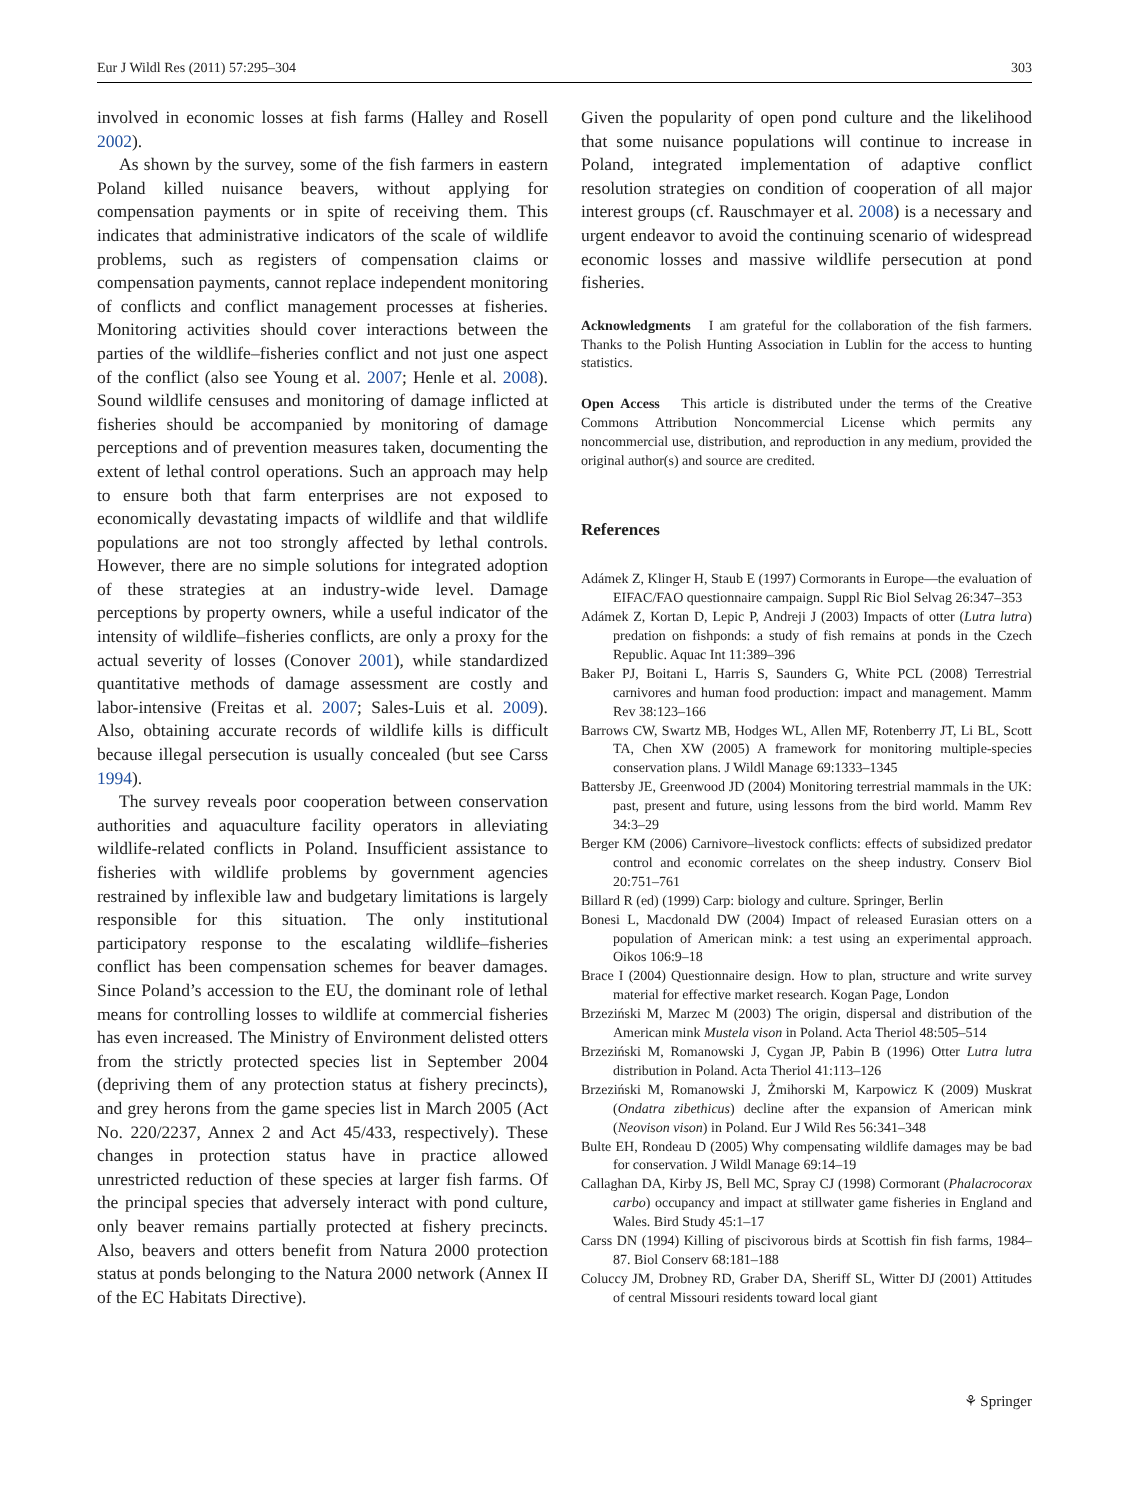Eur J Wildl Res (2011) 57:295–304 303
involved in economic losses at fish farms (Halley and Rosell 2002).
As shown by the survey, some of the fish farmers in eastern Poland killed nuisance beavers, without applying for compensation payments or in spite of receiving them. This indicates that administrative indicators of the scale of wildlife problems, such as registers of compensation claims or compensation payments, cannot replace independent monitoring of conflicts and conflict management processes at fisheries. Monitoring activities should cover interactions between the parties of the wildlife–fisheries conflict and not just one aspect of the conflict (also see Young et al. 2007; Henle et al. 2008). Sound wildlife censuses and monitoring of damage inflicted at fisheries should be accompanied by monitoring of damage perceptions and of prevention measures taken, documenting the extent of lethal control operations. Such an approach may help to ensure both that farm enterprises are not exposed to economically devastating impacts of wildlife and that wildlife populations are not too strongly affected by lethal controls. However, there are no simple solutions for integrated adoption of these strategies at an industry-wide level. Damage perceptions by property owners, while a useful indicator of the intensity of wildlife–fisheries conflicts, are only a proxy for the actual severity of losses (Conover 2001), while standardized quantitative methods of damage assessment are costly and labor-intensive (Freitas et al. 2007; Sales-Luis et al. 2009). Also, obtaining accurate records of wildlife kills is difficult because illegal persecution is usually concealed (but see Carss 1994).
The survey reveals poor cooperation between conservation authorities and aquaculture facility operators in alleviating wildlife-related conflicts in Poland. Insufficient assistance to fisheries with wildlife problems by government agencies restrained by inflexible law and budgetary limitations is largely responsible for this situation. The only institutional participatory response to the escalating wildlife–fisheries conflict has been compensation schemes for beaver damages. Since Poland’s accession to the EU, the dominant role of lethal means for controlling losses to wildlife at commercial fisheries has even increased. The Ministry of Environment delisted otters from the strictly protected species list in September 2004 (depriving them of any protection status at fishery precincts), and grey herons from the game species list in March 2005 (Act No. 220/2237, Annex 2 and Act 45/433, respectively). These changes in protection status have in practice allowed unrestricted reduction of these species at larger fish farms. Of the principal species that adversely interact with pond culture, only beaver remains partially protected at fishery precincts. Also, beavers and otters benefit from Natura 2000 protection status at ponds belonging to the Natura 2000 network (Annex II of the EC Habitats Directive).
Given the popularity of open pond culture and the likelihood that some nuisance populations will continue to increase in Poland, integrated implementation of adaptive conflict resolution strategies on condition of cooperation of all major interest groups (cf. Rauschmayer et al. 2008) is a necessary and urgent endeavor to avoid the continuing scenario of widespread economic losses and massive wildlife persecution at pond fisheries.
Acknowledgments I am grateful for the collaboration of the fish farmers. Thanks to the Polish Hunting Association in Lublin for the access to hunting statistics.
Open Access This article is distributed under the terms of the Creative Commons Attribution Noncommercial License which permits any noncommercial use, distribution, and reproduction in any medium, provided the original author(s) and source are credited.
References
Adámek Z, Klinger H, Staub E (1997) Cormorants in Europe—the evaluation of EIFAC/FAO questionnaire campaign. Suppl Ric Biol Selvag 26:347–353
Adámek Z, Kortan D, Lepic P, Andreji J (2003) Impacts of otter (Lutra lutra) predation on fishponds: a study of fish remains at ponds in the Czech Republic. Aquac Int 11:389–396
Baker PJ, Boitani L, Harris S, Saunders G, White PCL (2008) Terrestrial carnivores and human food production: impact and management. Mamm Rev 38:123–166
Barrows CW, Swartz MB, Hodges WL, Allen MF, Rotenberry JT, Li BL, Scott TA, Chen XW (2005) A framework for monitoring multiple-species conservation plans. J Wildl Manage 69:1333–1345
Battersby JE, Greenwood JD (2004) Monitoring terrestrial mammals in the UK: past, present and future, using lessons from the bird world. Mamm Rev 34:3–29
Berger KM (2006) Carnivore–livestock conflicts: effects of subsidized predator control and economic correlates on the sheep industry. Conserv Biol 20:751–761
Billard R (ed) (1999) Carp: biology and culture. Springer, Berlin
Bonesi L, Macdonald DW (2004) Impact of released Eurasian otters on a population of American mink: a test using an experimental approach. Oikos 106:9–18
Brace I (2004) Questionnaire design. How to plan, structure and write survey material for effective market research. Kogan Page, London
Brzeziński M, Marzec M (2003) The origin, dispersal and distribution of the American mink Mustela vison in Poland. Acta Theriol 48:505–514
Brzeziński M, Romanowski J, Cygan JP, Pabin B (1996) Otter Lutra lutra distribution in Poland. Acta Theriol 41:113–126
Brzeziński M, Romanowski J, Żmihorski M, Karpowicz K (2009) Muskrat (Ondatra zibethicus) decline after the expansion of American mink (Neovison vison) in Poland. Eur J Wild Res 56:341–348
Bulte EH, Rondeau D (2005) Why compensating wildlife damages may be bad for conservation. J Wildl Manage 69:14–19
Callaghan DA, Kirby JS, Bell MC, Spray CJ (1998) Cormorant (Phalacrocorax carbo) occupancy and impact at stillwater game fisheries in England and Wales. Bird Study 45:1–17
Carss DN (1994) Killing of piscivorous birds at Scottish fin fish farms, 1984–87. Biol Conserv 68:181–188
Coluccy JM, Drobney RD, Graber DA, Sheriff SL, Witter DJ (2001) Attitudes of central Missouri residents toward local giant
⚘ Springer